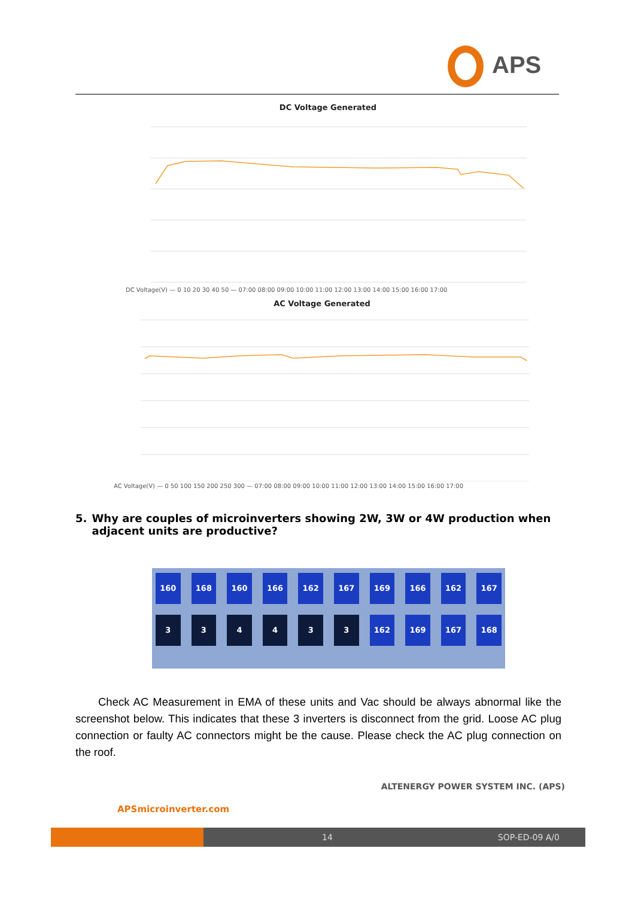APS
DC Voltage Generated
DC Voltage(V) — 0 10 20 30 40 50 — 07:00 08:00 09:00 10:00 11:00 12:00 13:00 14:00 15:00 16:00 17:00
AC Voltage Generated
AC Voltage(V) — 0 50 100 150 200 250 300 — 07:00 08:00 09:00 10:00 11:00 12:00 13:00 14:00 15:00 16:00 17:00
5. Why are couples of microinverters showing 2W, 3W or 4W production when adjacent units are productive?
160
168
160
166
162
167
169
166
162
167
3
3
4
4
3
3
162
169
167
168
Check AC Measurement in EMA of these units and Vac should be always abnormal like the screenshot below. This indicates that these 3 inverters is disconnect from the grid. Loose AC plug connection or faulty AC connectors might be the cause. Please check the AC plug connection on the roof.
ALTENERGY POWER SYSTEM INC. (APS)
APSmicroinverter.com
14 SOP-ED-09 A/0